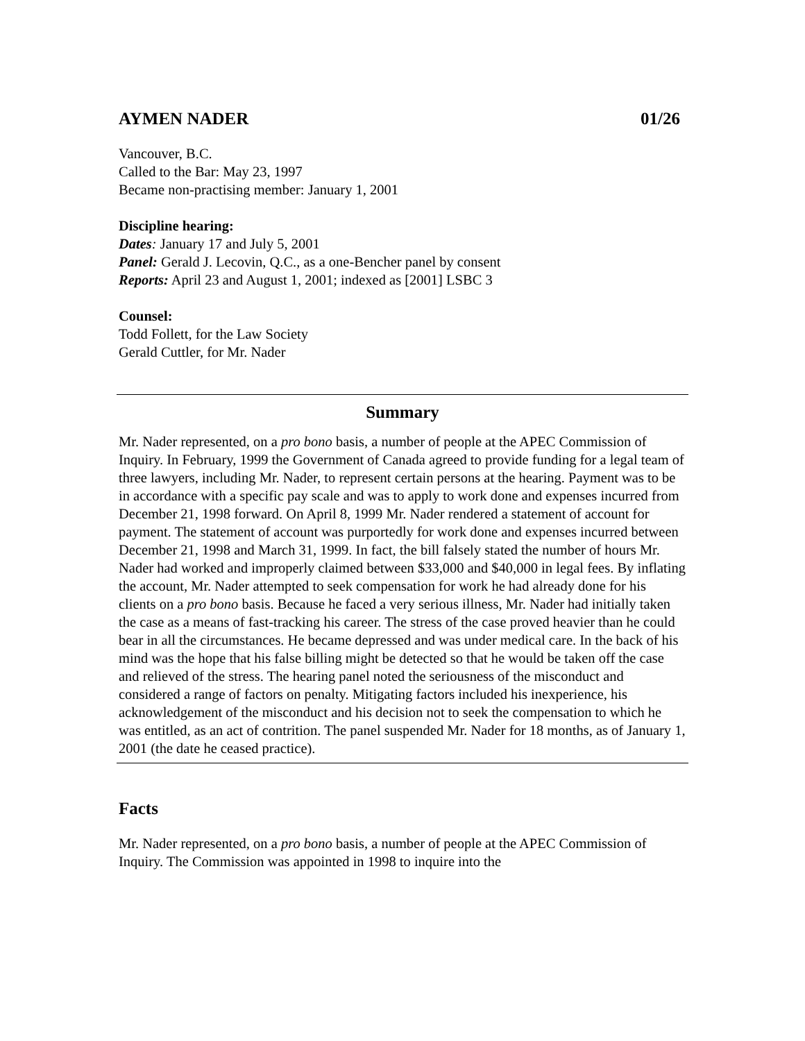AYMEN NADER 01/26
Vancouver, B.C.
Called to the Bar: May 23, 1997
Became non-practising member: January 1, 2001
Discipline hearing:
Dates: January 17 and July 5, 2001
Panel: Gerald J. Lecovin, Q.C., as a one-Bencher panel by consent
Reports: April 23 and August 1, 2001; indexed as [2001] LSBC 3
Counsel:
Todd Follett, for the Law Society
Gerald Cuttler, for Mr. Nader
Summary
Mr. Nader represented, on a pro bono basis, a number of people at the APEC Commission of Inquiry. In February, 1999 the Government of Canada agreed to provide funding for a legal team of three lawyers, including Mr. Nader, to represent certain persons at the hearing. Payment was to be in accordance with a specific pay scale and was to apply to work done and expenses incurred from December 21, 1998 forward. On April 8, 1999 Mr. Nader rendered a statement of account for payment. The statement of account was purportedly for work done and expenses incurred between December 21, 1998 and March 31, 1999. In fact, the bill falsely stated the number of hours Mr. Nader had worked and improperly claimed between $33,000 and $40,000 in legal fees. By inflating the account, Mr. Nader attempted to seek compensation for work he had already done for his clients on a pro bono basis. Because he faced a very serious illness, Mr. Nader had initially taken the case as a means of fast-tracking his career. The stress of the case proved heavier than he could bear in all the circumstances. He became depressed and was under medical care. In the back of his mind was the hope that his false billing might be detected so that he would be taken off the case and relieved of the stress. The hearing panel noted the seriousness of the misconduct and considered a range of factors on penalty. Mitigating factors included his inexperience, his acknowledgement of the misconduct and his decision not to seek the compensation to which he was entitled, as an act of contrition. The panel suspended Mr. Nader for 18 months, as of January 1, 2001 (the date he ceased practice).
Facts
Mr. Nader represented, on a pro bono basis, a number of people at the APEC Commission of Inquiry. The Commission was appointed in 1998 to inquire into the